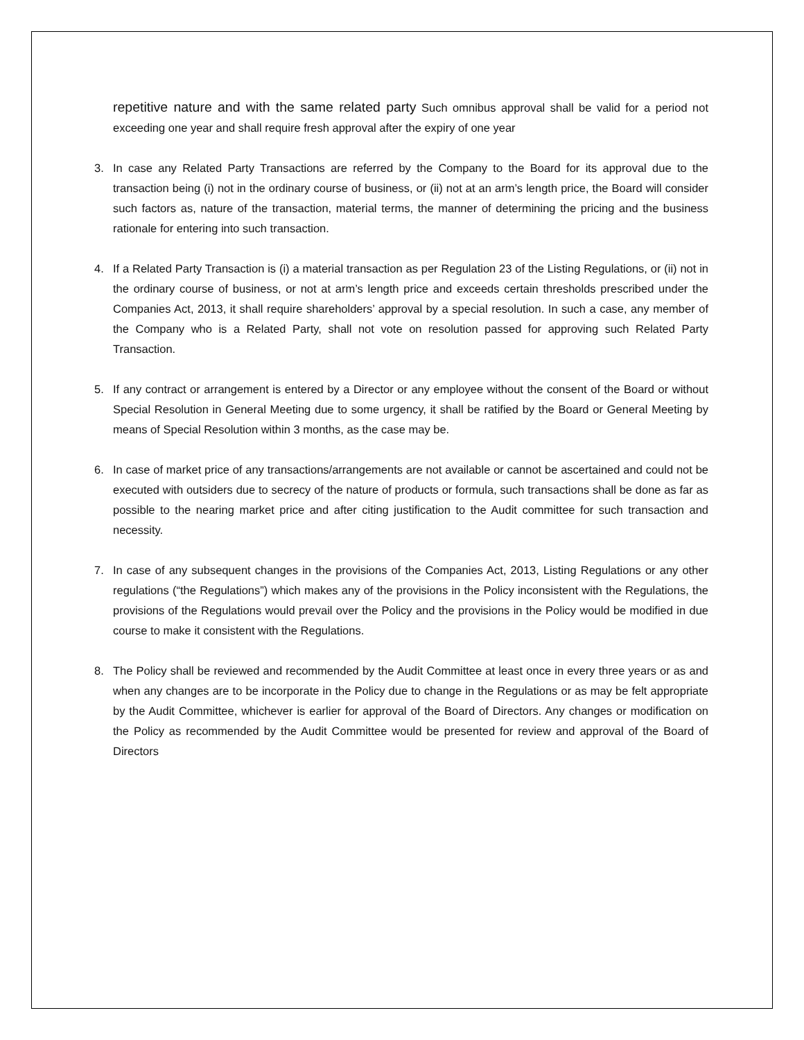repetitive nature and with the same related party Such omnibus approval shall be valid for a period not exceeding one year and shall require fresh approval after the expiry of one year
3. In case any Related Party Transactions are referred by the Company to the Board for its approval due to the transaction being (i) not in the ordinary course of business, or (ii) not at an arm’s length price, the Board will consider such factors as, nature of the transaction, material terms, the manner of determining the pricing and the business rationale for entering into such transaction.
4. If a Related Party Transaction is (i) a material transaction as per Regulation 23 of the Listing Regulations, or (ii) not in the ordinary course of business, or not at arm’s length price and exceeds certain thresholds prescribed under the Companies Act, 2013, it shall require shareholders’ approval by a special resolution. In such a case, any member of the Company who is a Related Party, shall not vote on resolution passed for approving such Related Party Transaction.
5. If any contract or arrangement is entered by a Director or any employee without the consent of the Board or without Special Resolution in General Meeting due to some urgency, it shall be ratified by the Board or General Meeting by means of Special Resolution within 3 months, as the case may be.
6. In case of market price of any transactions/arrangements are not available or cannot be ascertained and could not be executed with outsiders due to secrecy of the nature of products or formula, such transactions shall be done as far as possible to the nearing market price and after citing justification to the Audit committee for such transaction and necessity.
7. In case of any subsequent changes in the provisions of the Companies Act, 2013, Listing Regulations or any other regulations (“the Regulations”) which makes any of the provisions in the Policy inconsistent with the Regulations, the provisions of the Regulations would prevail over the Policy and the provisions in the Policy would be modified in due course to make it consistent with the Regulations.
8. The Policy shall be reviewed and recommended by the Audit Committee at least once in every three years or as and when any changes are to be incorporate in the Policy due to change in the Regulations or as may be felt appropriate by the Audit Committee, whichever is earlier for approval of the Board of Directors. Any changes or modification on the Policy as recommended by the Audit Committee would be presented for review and approval of the Board of Directors